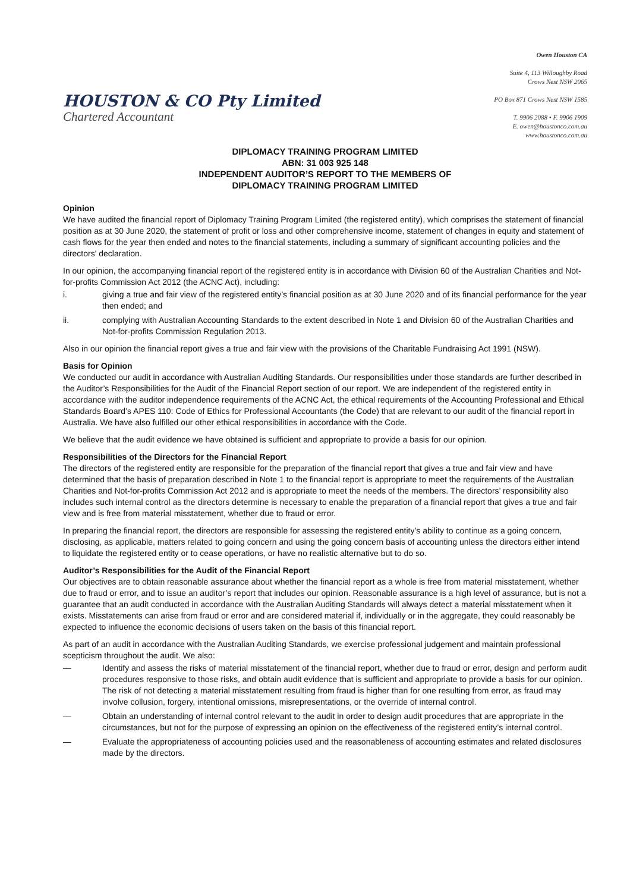HOUSTON & CO Pty Limited
Chartered Accountant
Owen Houston CA
Suite 4, 113 Willoughby Road
Crows Nest NSW 2065
PO Box 871 Crows Nest NSW 1585
T. 9906 2088 • F. 9906 1909
E. owen@houstonco.com.au
www.houstonco.com.au
DIPLOMACY TRAINING PROGRAM LIMITED
ABN: 31 003 925 148
INDEPENDENT AUDITOR’S REPORT TO THE MEMBERS OF
DIPLOMACY TRAINING PROGRAM LIMITED
Opinion
We have audited the financial report of Diplomacy Training Program Limited (the registered entity), which comprises the statement of financial position as at 30 June 2020, the statement of profit or loss and other comprehensive income, statement of changes in equity and statement of cash flows for the year then ended and notes to the financial statements, including a summary of significant accounting policies and the directors' declaration.
In our opinion, the accompanying financial report of the registered entity is in accordance with Division 60 of the Australian Charities and Not-for-profits Commission Act 2012 (the ACNC Act), including:
i. giving a true and fair view of the registered entity’s financial position as at 30 June 2020 and of its financial performance for the year then ended; and
ii. complying with Australian Accounting Standards to the extent described in Note 1 and Division 60 of the Australian Charities and Not-for-profits Commission Regulation 2013.
Also in our opinion the financial report gives a true and fair view with the provisions of the Charitable Fundraising Act 1991 (NSW).
Basis for Opinion
We conducted our audit in accordance with Australian Auditing Standards. Our responsibilities under those standards are further described in the Auditor’s Responsibilities for the Audit of the Financial Report section of our report. We are independent of the registered entity in accordance with the auditor independence requirements of the ACNC Act, the ethical requirements of the Accounting Professional and Ethical Standards Board’s APES 110: Code of Ethics for Professional Accountants (the Code) that are relevant to our audit of the financial report in Australia. We have also fulfilled our other ethical responsibilities in accordance with the Code.
We believe that the audit evidence we have obtained is sufficient and appropriate to provide a basis for our opinion.
Responsibilities of the Directors for the Financial Report
The directors of the registered entity are responsible for the preparation of the financial report that gives a true and fair view and have determined that the basis of preparation described in Note 1 to the financial report is appropriate to meet the requirements of the Australian Charities and Not-for-profits Commission Act 2012 and is appropriate to meet the needs of the members. The directors’ responsibility also includes such internal control as the directors determine is necessary to enable the preparation of a financial report that gives a true and fair view and is free from material misstatement, whether due to fraud or error.
In preparing the financial report, the directors are responsible for assessing the registered entity’s ability to continue as a going concern, disclosing, as applicable, matters related to going concern and using the going concern basis of accounting unless the directors either intend to liquidate the registered entity or to cease operations, or have no realistic alternative but to do so.
Auditor’s Responsibilities for the Audit of the Financial Report
Our objectives are to obtain reasonable assurance about whether the financial report as a whole is free from material misstatement, whether due to fraud or error, and to issue an auditor’s report that includes our opinion. Reasonable assurance is a high level of assurance, but is not a guarantee that an audit conducted in accordance with the Australian Auditing Standards will always detect a material misstatement when it exists. Misstatements can arise from fraud or error and are considered material if, individually or in the aggregate, they could reasonably be expected to influence the economic decisions of users taken on the basis of this financial report.
As part of an audit in accordance with the Australian Auditing Standards, we exercise professional judgement and maintain professional scepticism throughout the audit. We also:
— Identify and assess the risks of material misstatement of the financial report, whether due to fraud or error, design and perform audit procedures responsive to those risks, and obtain audit evidence that is sufficient and appropriate to provide a basis for our opinion. The risk of not detecting a material misstatement resulting from fraud is higher than for one resulting from error, as fraud may involve collusion, forgery, intentional omissions, misrepresentations, or the override of internal control.
— Obtain an understanding of internal control relevant to the audit in order to design audit procedures that are appropriate in the circumstances, but not for the purpose of expressing an opinion on the effectiveness of the registered entity’s internal control.
— Evaluate the appropriateness of accounting policies used and the reasonableness of accounting estimates and related disclosures made by the directors.